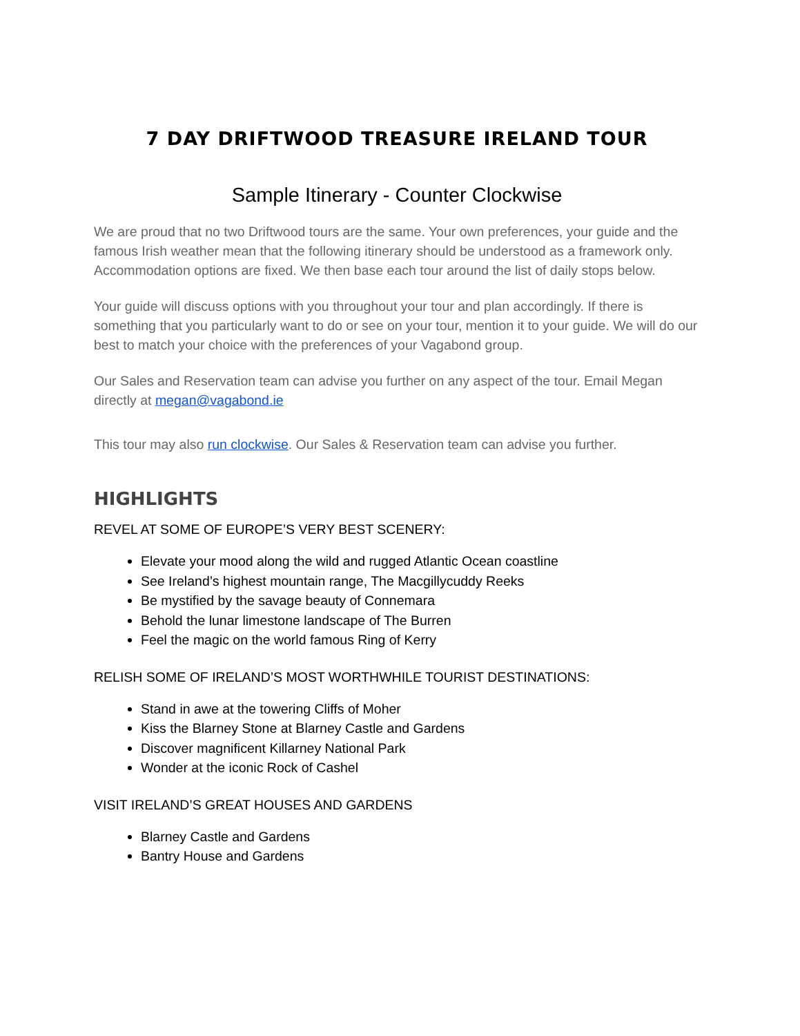7 DAY DRIFTWOOD TREASURE IRELAND TOUR
Sample Itinerary - Counter Clockwise
We are proud that no two Driftwood tours are the same. Your own preferences, your guide and the famous Irish weather mean that the following itinerary should be understood as a framework only. Accommodation options are fixed. We then base each tour around the list of daily stops below.
Your guide will discuss options with you throughout your tour and plan accordingly. If there is something that you particularly want to do or see on your tour, mention it to your guide. We will do our best to match your choice with the preferences of your Vagabond group.
Our Sales and Reservation team can advise you further on any aspect of the tour. Email Megan directly at megan@vagabond.ie
This tour may also run clockwise. Our Sales & Reservation team can advise you further.
HIGHLIGHTS
REVEL AT SOME OF EUROPE’S VERY BEST SCENERY:
Elevate your mood along the wild and rugged Atlantic Ocean coastline
See Ireland’s highest mountain range, The Macgillycuddy Reeks
Be mystified by the savage beauty of Connemara
Behold the lunar limestone landscape of The Burren
Feel the magic on the world famous Ring of Kerry
RELISH SOME OF IRELAND’S MOST WORTHWHILE TOURIST DESTINATIONS:
Stand in awe at the towering Cliffs of Moher
Kiss the Blarney Stone at Blarney Castle and Gardens
Discover magnificent Killarney National Park
Wonder at the iconic Rock of Cashel
VISIT IRELAND’S GREAT HOUSES AND GARDENS
Blarney Castle and Gardens
Bantry House and Gardens